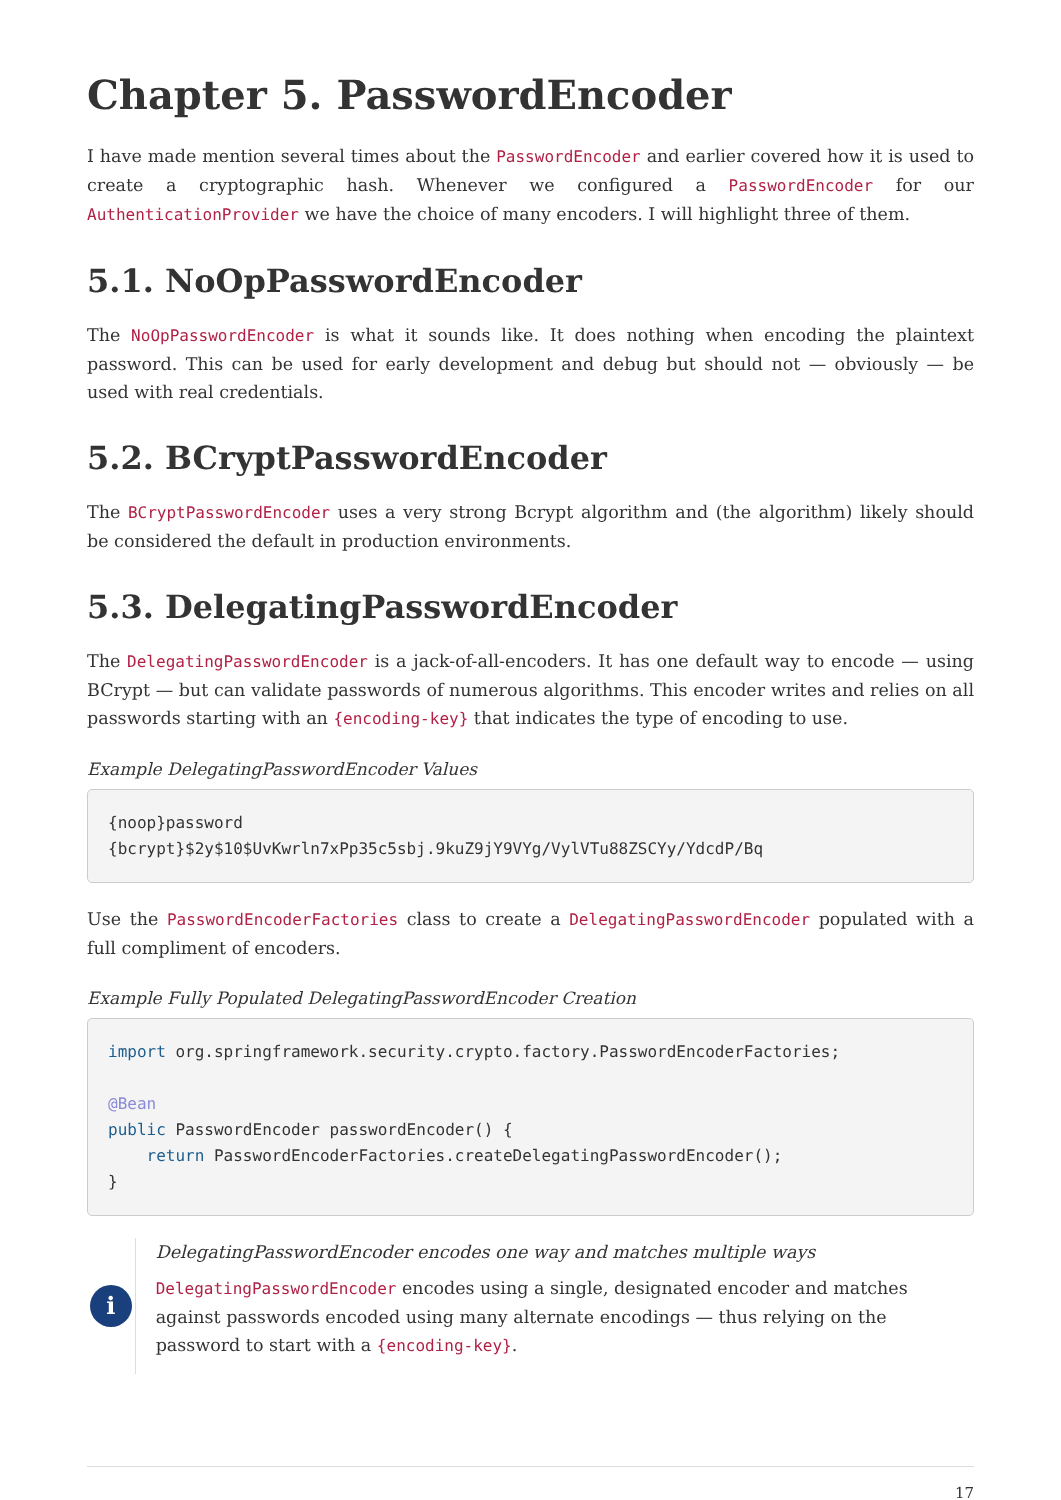Chapter 5. PasswordEncoder
I have made mention several times about the PasswordEncoder and earlier covered how it is used to create a cryptographic hash. Whenever we configured a PasswordEncoder for our AuthenticationProvider we have the choice of many encoders. I will highlight three of them.
5.1. NoOpPasswordEncoder
The NoOpPasswordEncoder is what it sounds like. It does nothing when encoding the plaintext password. This can be used for early development and debug but should not — obviously — be used with real credentials.
5.2. BCryptPasswordEncoder
The BCryptPasswordEncoder uses a very strong Bcrypt algorithm and (the algorithm) likely should be considered the default in production environments.
5.3. DelegatingPasswordEncoder
The DelegatingPasswordEncoder is a jack-of-all-encoders. It has one default way to encode — using BCrypt — but can validate passwords of numerous algorithms. This encoder writes and relies on all passwords starting with an {encoding-key} that indicates the type of encoding to use.
Example DelegatingPasswordEncoder Values
{noop}password
{bcrypt}$2y$10$UvKwrln7xPp35c5sbj.9kuZ9jY9VYg/VylVTu88ZSCYy/YdcdP/Bq
Use the PasswordEncoderFactories class to create a DelegatingPasswordEncoder populated with a full compliment of encoders.
Example Fully Populated DelegatingPasswordEncoder Creation
import org.springframework.security.crypto.factory.PasswordEncoderFactories;

@Bean
public PasswordEncoder passwordEncoder() {
    return PasswordEncoderFactories.createDelegatingPasswordEncoder();
}
i
DelegatingPasswordEncoder encodes one way and matches multiple ways
DelegatingPasswordEncoder encodes using a single, designated encoder and matches against passwords encoded using many alternate encodings — thus relying on the password to start with a {encoding-key}.
17